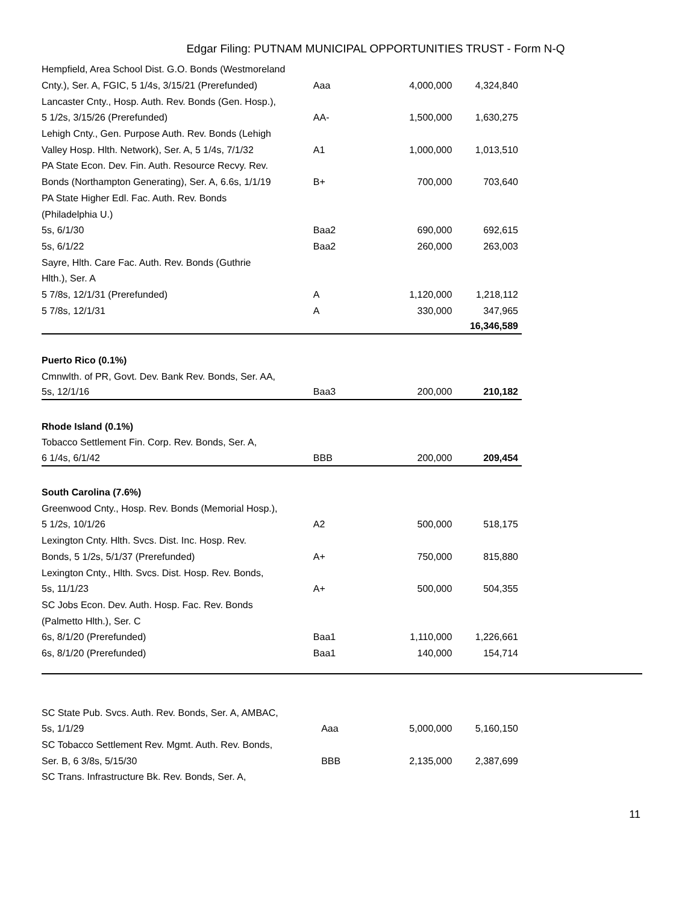Edgar Filing: PUTNAM MUNICIPAL OPPORTUNITIES TRUST - Form N-Q
| Hempfield, Area School Dist. G.O. Bonds (Westmoreland | | | |
| Cnty.), Ser. A, FGIC, 5 1/4s, 3/15/21 (Prerefunded) | Aaa | 4,000,000 | 4,324,840 |
| Lancaster Cnty., Hosp. Auth. Rev. Bonds (Gen. Hosp.), | | | |
| 5 1/2s, 3/15/26 (Prerefunded) | AA- | 1,500,000 | 1,630,275 |
| Lehigh Cnty., Gen. Purpose Auth. Rev. Bonds (Lehigh | | | |
| Valley Hosp. Hlth. Network), Ser. A, 5 1/4s, 7/1/32 | A1 | 1,000,000 | 1,013,510 |
| PA State Econ. Dev. Fin. Auth. Resource Recvy. Rev. | | | |
| Bonds (Northampton Generating), Ser. A, 6.6s, 1/1/19 | B+ | 700,000 | 703,640 |
| PA State Higher Edl. Fac. Auth. Rev. Bonds | | | |
| (Philadelphia U.) | | | |
| 5s, 6/1/30 | Baa2 | 690,000 | 692,615 |
| 5s, 6/1/22 | Baa2 | 260,000 | 263,003 |
| Sayre, Hlth. Care Fac. Auth. Rev. Bonds (Guthrie | | | |
| Hlth.), Ser. A | | | |
| 5 7/8s, 12/1/31 (Prerefunded) | A | 1,120,000 | 1,218,112 |
| 5 7/8s, 12/1/31 | A | 330,000 | 347,965 |
| | | | 16,346,589 |
| Puerto Rico (0.1%) | | | |
| Cmnwlth. of PR, Govt. Dev. Bank Rev. Bonds, Ser. AA, | | | |
| 5s, 12/1/16 | Baa3 | 200,000 | 210,182 |
| Rhode Island (0.1%) | | | |
| Tobacco Settlement Fin. Corp. Rev. Bonds, Ser. A, | | | |
| 6 1/4s, 6/1/42 | BBB | 200,000 | 209,454 |
| South Carolina (7.6%) | | | |
| Greenwood Cnty., Hosp. Rev. Bonds (Memorial Hosp.), | | | |
| 5 1/2s, 10/1/26 | A2 | 500,000 | 518,175 |
| Lexington Cnty. Hlth. Svcs. Dist. Inc. Hosp. Rev. | | | |
| Bonds, 5 1/2s, 5/1/37 (Prerefunded) | A+ | 750,000 | 815,880 |
| Lexington Cnty., Hlth. Svcs. Dist. Hosp. Rev. Bonds, | | | |
| 5s, 11/1/23 | A+ | 500,000 | 504,355 |
| SC Jobs Econ. Dev. Auth. Hosp. Fac. Rev. Bonds | | | |
| (Palmetto Hlth.), Ser. C | | | |
| 6s, 8/1/20 (Prerefunded) | Baa1 | 1,110,000 | 1,226,661 |
| 6s, 8/1/20 (Prerefunded) | Baa1 | 140,000 | 154,714 |
| SC State Pub. Svcs. Auth. Rev. Bonds, Ser. A, AMBAC, | | | |
| 5s, 1/1/29 | Aaa | 5,000,000 | 5,160,150 |
| SC Tobacco Settlement Rev. Mgmt. Auth. Rev. Bonds, | | | |
| Ser. B, 6 3/8s, 5/15/30 | BBB | 2,135,000 | 2,387,699 |
| SC Trans. Infrastructure Bk. Rev. Bonds, Ser. A, | | | |
11